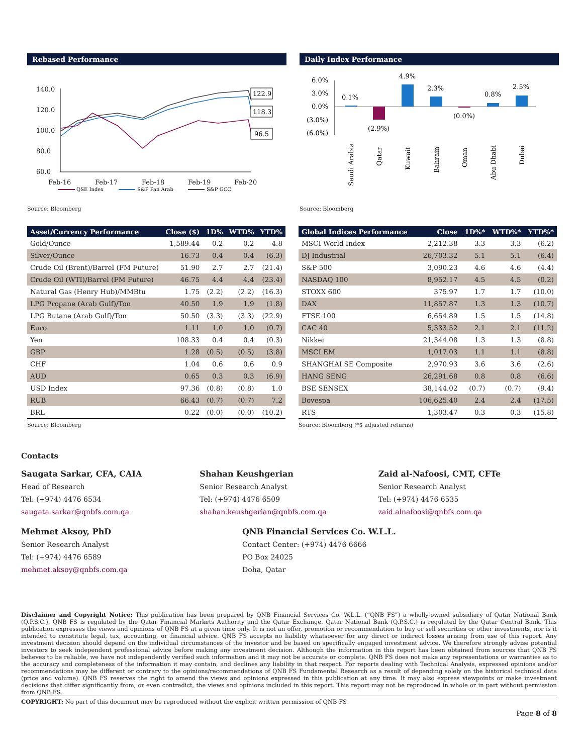Rebased Performance
140.0
120.0
100.0
80.0
60.0
Feb-16
Feb-17
Feb-18
Feb-19
Feb-20
122.9
118.3
96.5
QSE Index
S&P Pan Arab
S&P GCC
Source: Bloomberg
Daily Index Performance
6.0%
3.0%
0.0%
(3.0%)
(6.0%)
0.1%
(2.9%)
4.9%
2.3%
(0.0%)
0.8%
2.5%
Saudi Arabia
Qatar
Kuwait
Bahrain
Oman
Abu Dhabi
Dubai
Source: Bloomberg
| Asset/Currency Performance | Close ($) | 1D% | WTD% | YTD% |
| --- | --- | --- | --- | --- |
| Gold/Ounce | 1,589.44 | 0.2 | 0.2 | 4.8 |
| Silver/Ounce | 16.73 | 0.4 | 0.4 | (6.3) |
| Crude Oil (Brent)/Barrel (FM Future) | 51.90 | 2.7 | 2.7 | (21.4) |
| Crude Oil (WTI)/Barrel (FM Future) | 46.75 | 4.4 | 4.4 | (23.4) |
| Natural Gas (Henry Hub)/MMBtu | 1.75 | (2.2) | (2.2) | (16.3) |
| LPG Propane (Arab Gulf)/Ton | 40.50 | 1.9 | 1.9 | (1.8) |
| LPG Butane (Arab Gulf)/Ton | 50.50 | (3.3) | (3.3) | (22.9) |
| Euro | 1.11 | 1.0 | 1.0 | (0.7) |
| Yen | 108.33 | 0.4 | 0.4 | (0.3) |
| GBP | 1.28 | (0.5) | (0.5) | (3.8) |
| CHF | 1.04 | 0.6 | 0.6 | 0.9 |
| AUD | 0.65 | 0.3 | 0.3 | (6.9) |
| USD Index | 97.36 | (0.8) | (0.8) | 1.0 |
| RUB | 66.43 | (0.7) | (0.7) | 7.2 |
| BRL | 0.22 | (0.0) | (0.0) | (10.2) |
Source: Bloomberg
| Global Indices Performance | Close | 1D%* | WTD%* | YTD%* |
| --- | --- | --- | --- | --- |
| MSCI World Index | 2,212.38 | 3.3 | 3.3 | (6.2) |
| DJ Industrial | 26,703.32 | 5.1 | 5.1 | (6.4) |
| S&P 500 | 3,090.23 | 4.6 | 4.6 | (4.4) |
| NASDAQ 100 | 8,952.17 | 4.5 | 4.5 | (0.2) |
| STOXX 600 | 375.97 | 1.7 | 1.7 | (10.0) |
| DAX | 11,857.87 | 1.3 | 1.3 | (10.7) |
| FTSE 100 | 6,654.89 | 1.5 | 1.5 | (14.8) |
| CAC 40 | 5,333.52 | 2.1 | 2.1 | (11.2) |
| Nikkei | 21,344.08 | 1.3 | 1.3 | (8.8) |
| MSCI EM | 1,017.03 | 1.1 | 1.1 | (8.8) |
| SHANGHAI SE Composite | 2,970.93 | 3.6 | 3.6 | (2.6) |
| HANG SENG | 26,291.68 | 0.8 | 0.8 | (6.6) |
| BSE SENSEX | 38,144.02 | (0.7) | (0.7) | (9.4) |
| Bovespa | 106,625.40 | 2.4 | 2.4 | (17.5) |
| RTS | 1,303.47 | 0.3 | 0.3 | (15.8) |
Source: Bloomberg (*$ adjusted returns)
Contacts
Saugata Sarkar, CFA, CAIA
Head of Research
Tel: (+974) 4476 6534
saugata.sarkar@qnbfs.com.qa
Shahan Keushgerian
Senior Research Analyst
Tel: (+974) 4476 6509
shahan.keushgerian@qnbfs.com.qa
Zaid al-Nafoosi, CMT, CFTe
Senior Research Analyst
Tel: (+974) 4476 6535
zaid.alnafoosi@qnbfs.com.qa
Mehmet Aksoy, PhD
Senior Research Analyst
Tel: (+974) 4476 6589
mehmet.aksoy@qnbfs.com.qa
QNB Financial Services Co. W.L.L.
Contact Center: (+974) 4476 6666
PO Box 24025
Doha, Qatar
Disclaimer and Copyright Notice: This publication has been prepared by QNB Financial Services Co. W.L.L. (“QNB FS”) a wholly-owned subsidiary of Qatar National Bank (Q.P.S.C.). QNB FS is regulated by the Qatar Financial Markets Authority and the Qatar Exchange. Qatar National Bank (Q.P.S.C.) is regulated by the Qatar Central Bank. This publication expresses the views and opinions of QNB FS at a given time only. It is not an offer, promotion or recommendation to buy or sell securities or other investments, nor is it intended to constitute legal, tax, accounting, or financial advice. QNB FS accepts no liability whatsoever for any direct or indirect losses arising from use of this report. Any investment decision should depend on the individual circumstances of the investor and be based on specifically engaged investment advice. We therefore strongly advise potential investors to seek independent professional advice before making any investment decision. Although the information in this report has been obtained from sources that QNB FS believes to be reliable, we have not independently verified such information and it may not be accurate or complete. QNB FS does not make any representations or warranties as to the accuracy and completeness of the information it may contain, and declines any liability in that respect. For reports dealing with Technical Analysis, expressed opinions and/or recommendations may be different or contrary to the opinions/recommendations of QNB FS Fundamental Research as a result of depending solely on the historical technical data (price and volume). QNB FS reserves the right to amend the views and opinions expressed in this publication at any time. It may also express viewpoints or make investment decisions that differ significantly from, or even contradict, the views and opinions included in this report. This report may not be reproduced in whole or in part without permission from QNB FS.
COPYRIGHT: No part of this document may be reproduced without the explicit written permission of QNB FS
Page 8 of 8